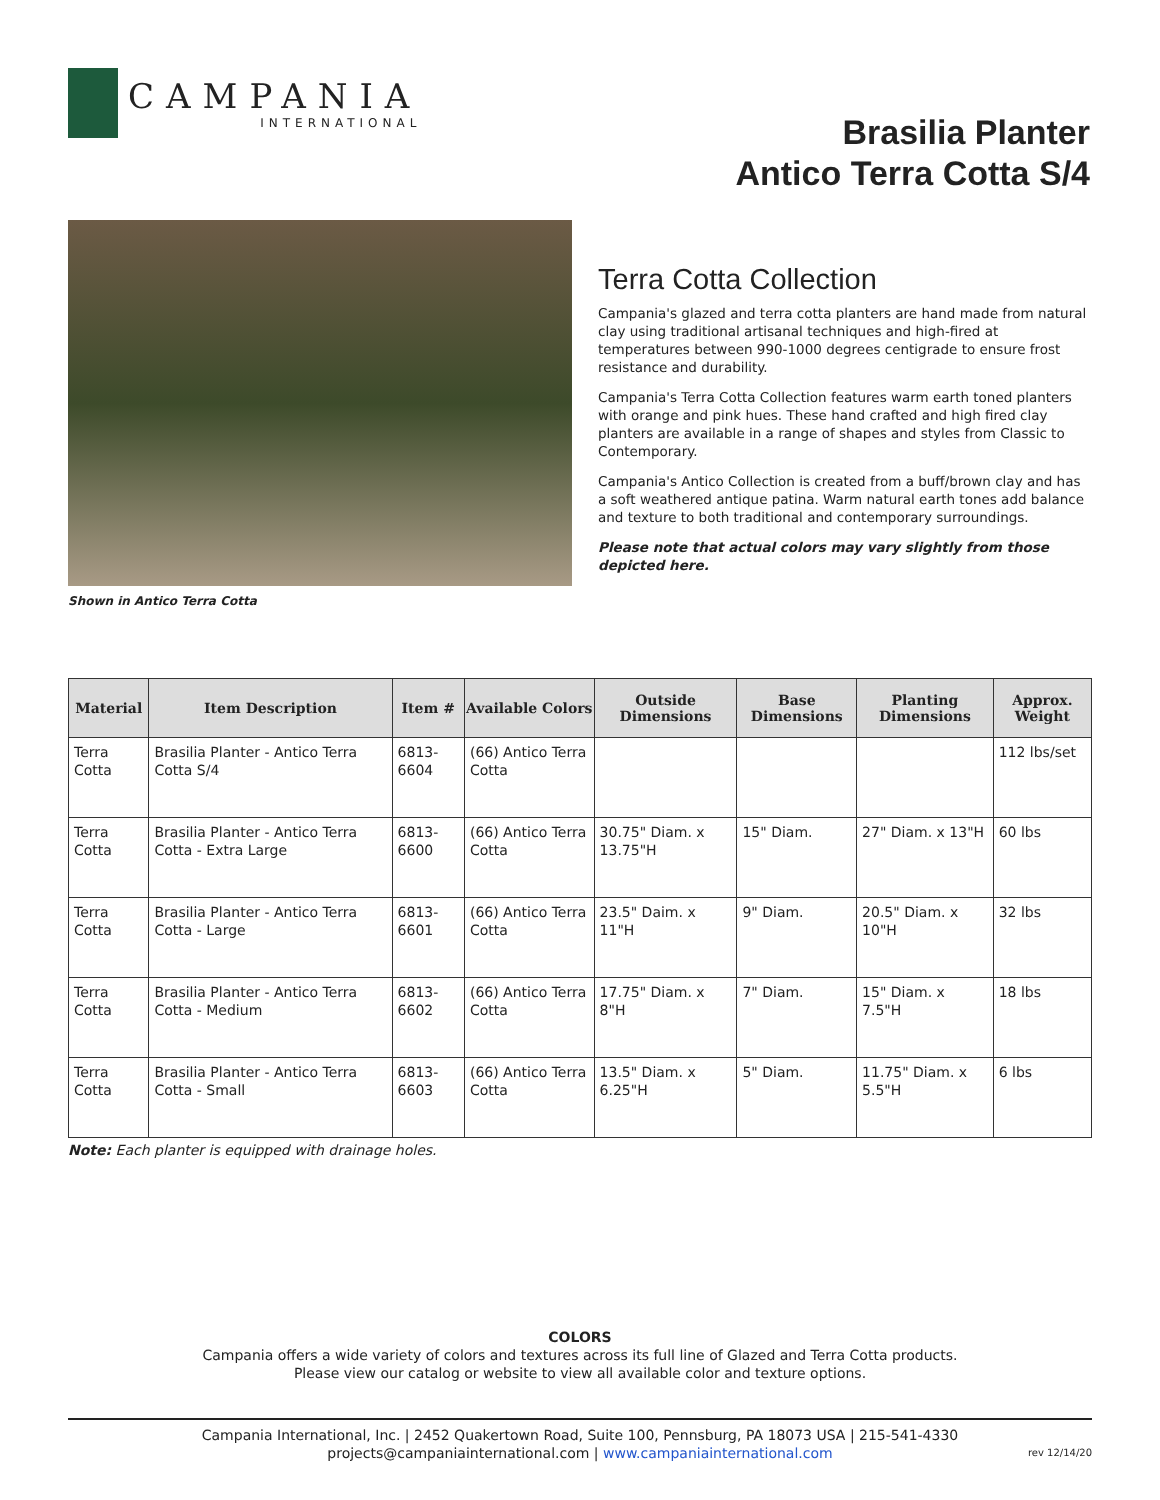CAMPANIA
INTERNATIONAL
Brasilia Planter
Antico Terra Cotta S/4
Shown in Antico Terra Cotta
Terra Cotta Collection
Campania's glazed and terra cotta planters are hand made from natural clay using traditional artisanal techniques and high-fired at temperatures between 990-1000 degrees centigrade to ensure frost resistance and durability.
Campania's Terra Cotta Collection features warm earth toned planters with orange and pink hues. These hand crafted and high fired clay planters are available in a range of shapes and styles from Classic to Contemporary.
Campania's Antico Collection is created from a buff/brown clay and has a soft weathered antique patina. Warm natural earth tones add balance and texture to both traditional and contemporary surroundings.
Please note that actual colors may vary slightly from those depicted here.
| Material | Item Description | Item # | Available Colors | Outside Dimensions | Base Dimensions | Planting Dimensions | Approx. Weight |
| --- | --- | --- | --- | --- | --- | --- | --- |
| Terra Cotta | Brasilia Planter - Antico Terra Cotta S/4 | 6813-6604 | (66) Antico Terra Cotta | | | | 112 lbs/set |
| Terra Cotta | Brasilia Planter - Antico Terra Cotta - Extra Large | 6813-6600 | (66) Antico Terra Cotta | 30.75" Diam. x 13.75"H | 15" Diam. | 27" Diam. x 13"H | 60 lbs |
| Terra Cotta | Brasilia Planter - Antico Terra Cotta - Large | 6813-6601 | (66) Antico Terra Cotta | 23.5" Daim. x 11"H | 9" Diam. | 20.5" Diam. x 10"H | 32 lbs |
| Terra Cotta | Brasilia Planter - Antico Terra Cotta - Medium | 6813-6602 | (66) Antico Terra Cotta | 17.75" Diam. x 8"H | 7" Diam. | 15" Diam. x 7.5"H | 18 lbs |
| Terra Cotta | Brasilia Planter - Antico Terra Cotta - Small | 6813-6603 | (66) Antico Terra Cotta | 13.5" Diam. x 6.25"H | 5" Diam. | 11.75" Diam. x 5.5"H | 6 lbs |
Note: Each planter is equipped with drainage holes.
COLORS
Campania offers a wide variety of colors and textures across its full line of Glazed and Terra Cotta products.
Please view our catalog or website to view all available color and texture options.
Campania International, Inc. | 2452 Quakertown Road, Suite 100, Pennsburg, PA 18073 USA | 215-541-4330
projects@campaniainternational.com | www.campaniainternational.com
rev 12/14/20